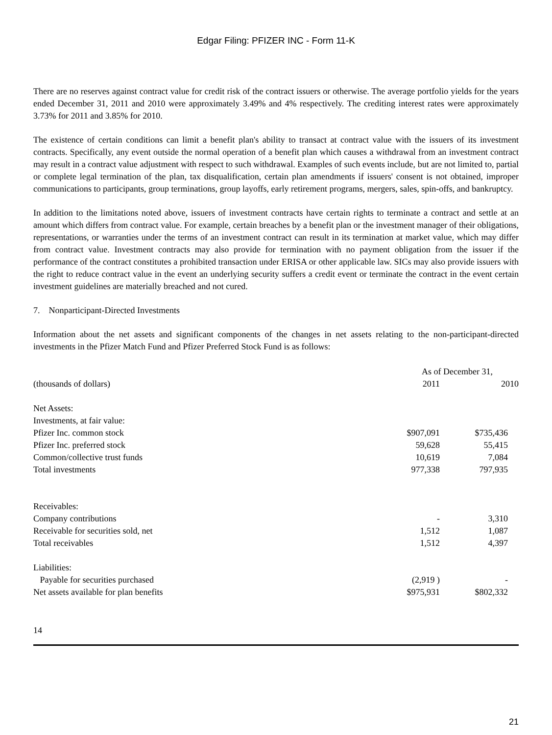Edgar Filing: PFIZER INC - Form 11-K
There are no reserves against contract value for credit risk of the contract issuers or otherwise. The average portfolio yields for the years ended December 31, 2011 and 2010 were approximately 3.49% and 4% respectively. The crediting interest rates were approximately 3.73% for 2011 and 3.85% for 2010.
The existence of certain conditions can limit a benefit plan's ability to transact at contract value with the issuers of its investment contracts. Specifically, any event outside the normal operation of a benefit plan which causes a withdrawal from an investment contract may result in a contract value adjustment with respect to such withdrawal. Examples of such events include, but are not limited to, partial or complete legal termination of the plan, tax disqualification, certain plan amendments if issuers' consent is not obtained, improper communications to participants, group terminations, group layoffs, early retirement programs, mergers, sales, spin-offs, and bankruptcy.
In addition to the limitations noted above, issuers of investment contracts have certain rights to terminate a contract and settle at an amount which differs from contract value. For example, certain breaches by a benefit plan or the investment manager of their obligations, representations, or warranties under the terms of an investment contract can result in its termination at market value, which may differ from contract value. Investment contracts may also provide for termination with no payment obligation from the issuer if the performance of the contract constitutes a prohibited transaction under ERISA or other applicable law. SICs may also provide issuers with the right to reduce contract value in the event an underlying security suffers a credit event or terminate the contract in the event certain investment guidelines are materially breached and not cured.
7. Nonparticipant-Directed Investments
Information about the net assets and significant components of the changes in net assets relating to the non-participant-directed investments in the Pfizer Match Fund and Pfizer Preferred Stock Fund is as follows:
| | As of December 31, | |
| (thousands of dollars) | 2011 | 2010 |
| Net Assets: | | |
| Investments, at fair value: | | |
| Pfizer Inc. common stock | $907,091 | $735,436 |
| Pfizer Inc. preferred stock | 59,628 | 55,415 |
| Common/collective trust funds | 10,619 | 7,084 |
| Total investments | 977,338 | 797,935 |
| Receivables: | | |
| Company contributions | - | 3,310 |
| Receivable for securities sold, net | 1,512 | 1,087 |
| Total receivables | 1,512 | 4,397 |
| Liabilities: | | |
| Payable for securities purchased | (2,919 ) | - |
| Net assets available for plan benefits | $975,931 | $802,332 |
14
21